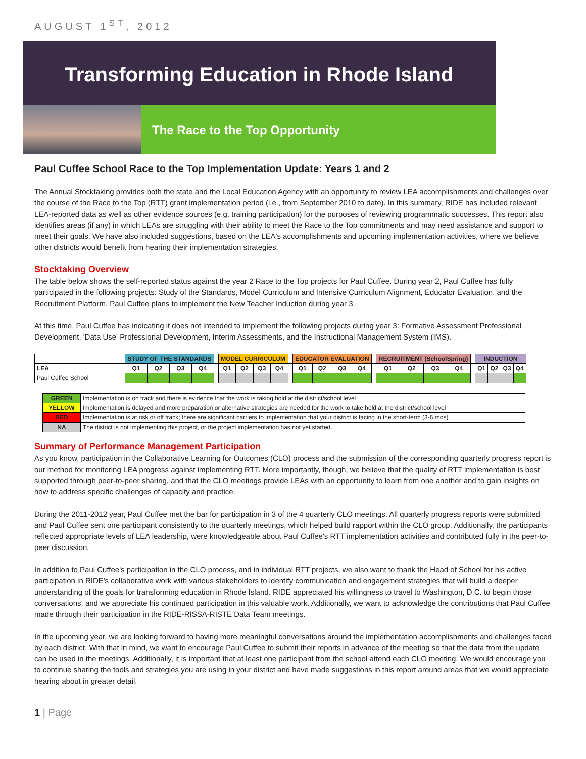AUGUST 1<sup>ST</sup>, 2012
Transforming Education in Rhode Island
The Race to the Top Opportunity
Paul Cuffee School Race to the Top Implementation Update: Years 1 and 2
The Annual Stocktaking provides both the state and the Local Education Agency with an opportunity to review LEA accomplishments and challenges over the course of the Race to the Top (RTT) grant implementation period (i.e., from September 2010 to date). In this summary, RIDE has included relevant LEA-reported data as well as other evidence sources (e.g. training participation) for the purposes of reviewing programmatic successes. This report also identifies areas (if any) in which LEAs are struggling with their ability to meet the Race to the Top commitments and may need assistance and support to meet their goals. We have also included suggestions, based on the LEA's accomplishments and upcoming implementation activities, where we believe other districts would benefit from hearing their implementation strategies.
Stocktaking Overview
The table below shows the self-reported status against the year 2 Race to the Top projects for Paul Cuffee. During year 2, Paul Cuffee has fully participated in the following projects: Study of the Standards, Model Curriculum and Intensive Curriculum Alignment, Educator Evaluation, and the Recruitment Platform. Paul Cuffee plans to implement the New Teacher Induction during year 3.
At this time, Paul Cuffee has indicating it does not intended to implement the following projects during year 3: Formative Assessment Professional Development, 'Data Use' Professional Development, Interim Assessments, and the Instructional Management System (IMS).
| | STUDY OF THE STANDARDS | | | | | MODEL CURRICULUM | | | | | EDUCATOR EVALUATION | | | | | RECRUITMENT (SchoolSpring) | | | | | INDUCTION | | | |
| --- | --- | --- | --- | --- | --- | --- | --- | --- | --- | --- | --- | --- | --- | --- | --- | --- | --- | --- | --- | --- | --- | --- | --- | --- |
| LEA | Q1 | Q2 | Q3 | Q4 | | Q1 | Q2 | Q3 | Q4 | | Q1 | Q2 | Q3 | Q4 | | Q1 | Q2 | Q3 | Q4 | | Q1 | Q2 | Q3 | Q4 |
| Paul Cuffee School | | | | | | | | | | | | | | | | | | | | | | | | |
| GREEN | Implementation is on track and there is evidence that the work is taking hold at the district/school level |
| YELLOW | Implementation is delayed and more preparation or alternative strategies are needed for the work to take hold at the district/school level |
| RED | Implementation is at risk or off track; there are significant barriers to implementation that your district is facing in the short-term (3-6 mos) |
| NA | The district is not implementing this project, or the project implementation has not yet started. |
Summary of Performance Management Participation
As you know, participation in the Collaborative Learning for Outcomes (CLO) process and the submission of the corresponding quarterly progress report is our method for monitoring LEA progress against implementing RTT. More importantly, though, we believe that the quality of RTT implementation is best supported through peer-to-peer sharing, and that the CLO meetings provide LEAs with an opportunity to learn from one another and to gain insights on how to address specific challenges of capacity and practice.
During the 2011-2012 year, Paul Cuffee met the bar for participation in 3 of the 4 quarterly CLO meetings. All quarterly progress reports were submitted and Paul Cuffee sent one participant consistently to the quarterly meetings, which helped build rapport within the CLO group. Additionally, the participants reflected appropriate levels of LEA leadership, were knowledgeable about Paul Cuffee's RTT implementation activities and contributed fully in the peer-to-peer discussion.
In addition to Paul Cuffee's participation in the CLO process, and in individual RTT projects, we also want to thank the Head of School for his active participation in RIDE's collaborative work with various stakeholders to identify communication and engagement strategies that will build a deeper understanding of the goals for transforming education in Rhode Island. RIDE appreciated his willingness to travel to Washington, D.C. to begin those conversations, and we appreciate his continued participation in this valuable work. Additionally, we want to acknowledge the contributions that Paul Cuffee made through their participation in the RIDE-RISSA-RISTE Data Team meetings.
In the upcoming year, we are looking forward to having more meaningful conversations around the implementation accomplishments and challenges faced by each district. With that in mind, we want to encourage Paul Cuffee to submit their reports in advance of the meeting so that the data from the update can be used in the meetings. Additionally, it is important that at least one participant from the school attend each CLO meeting. We would encourage you to continue sharing the tools and strategies you are using in your district and have made suggestions in this report around areas that we would appreciate hearing about in greater detail.
1 | Page